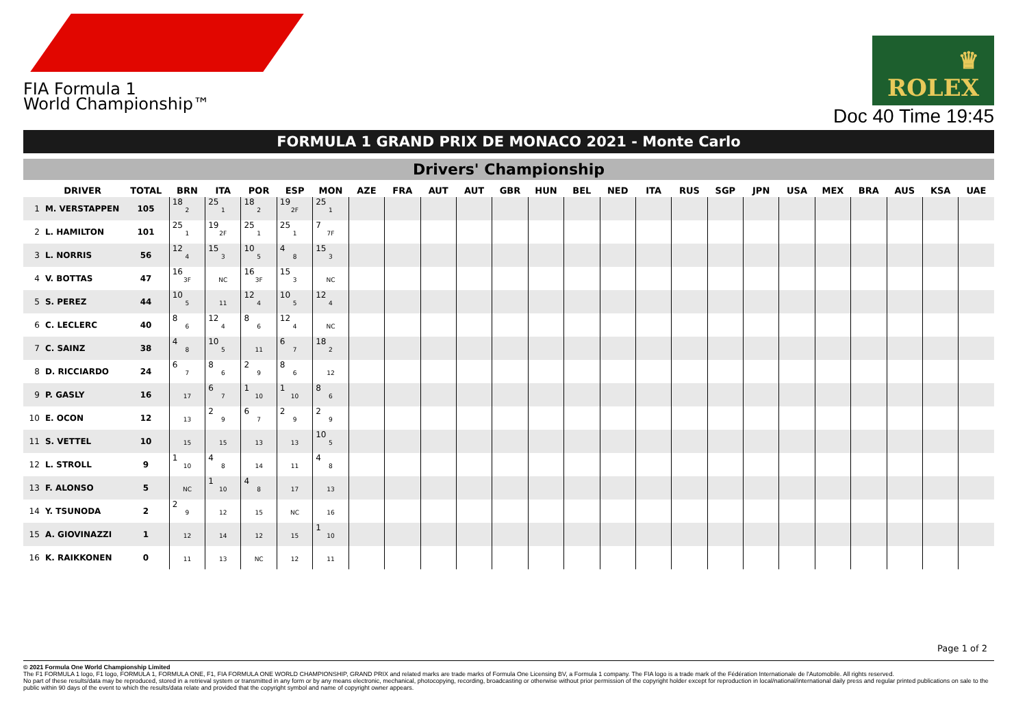FIA Formula 1
World Championship™
♛
ROLEX
Doc 40 Time 19:45
FORMULA 1 GRAND PRIX DE MONACO 2021 - Monte Carlo
Drivers' Championship
| | DRIVER | TOTAL | BRN | ITA | POR | ESP | MON | AZE | FRA | AUT | AUT | GBR | HUN | BEL | NED | ITA | RUS | SGP | JPN | USA | MEX | BRA | AUS | KSA | UAE |
| --- | --- | --- | --- | --- | --- | --- | --- | --- | --- | --- | --- | --- | --- | --- | --- | --- | --- | --- | --- | --- | --- | --- | --- | --- | --- |
| 1 | M. VERSTAPPEN | 105 | 18 2 | 25 1 | 18 2 | 19 2F | 25 1 | | | | | | | | | | | | | | | | | | |
| 2 | L. HAMILTON | 101 | 25 1 | 19 2F | 25 1 | 25 1 | 7 7F | | | | | | | | | | | | | | | | | | |
| 3 | L. NORRIS | 56 | 12 4 | 15 3 | 10 5 | 4 8 | 15 3 | | | | | | | | | | | | | | | | | | |
| 4 | V. BOTTAS | 47 | 16 3F | NC | 16 3F | 15 3 | NC | | | | | | | | | | | | | | | | | | |
| 5 | S. PEREZ | 44 | 10 5 | 11 | 12 4 | 10 5 | 12 4 | | | | | | | | | | | | | | | | | | |
| 6 | C. LECLERC | 40 | 8 6 | 12 4 | 8 6 | 12 4 | NC | | | | | | | | | | | | | | | | | | |
| 7 | C. SAINZ | 38 | 4 8 | 10 5 | 11 | 6 7 | 18 2 | | | | | | | | | | | | | | | | | | |
| 8 | D. RICCIARDO | 24 | 6 7 | 8 6 | 2 9 | 8 6 | 12 | | | | | | | | | | | | | | | | | | |
| 9 | P. GASLY | 16 | 17 | 6 7 | 1 10 | 1 10 | 8 6 | | | | | | | | | | | | | | | | | | |
| 10 | E. OCON | 12 | 13 | 2 9 | 6 7 | 2 9 | 2 9 | | | | | | | | | | | | | | | | | | |
| 11 | S. VETTEL | 10 | 15 | 15 | 13 | 13 | 10 5 | | | | | | | | | | | | | | | | | | |
| 12 | L. STROLL | 9 | 1 10 | 4 8 | 14 | 11 | 4 8 | | | | | | | | | | | | | | | | | | |
| 13 | F. ALONSO | 5 | NC | 1 10 | 4 8 | 17 | 13 | | | | | | | | | | | | | | | | | | |
| 14 | Y. TSUNODA | 2 | 2 9 | 12 | 15 | NC | 16 | | | | | | | | | | | | | | | | | | |
| 15 | A. GIOVINAZZI | 1 | 12 | 14 | 12 | 15 | 1 10 | | | | | | | | | | | | | | | | | | |
| 16 | K. RAIKKONEN | 0 | 11 | 13 | NC | 12 | 11 | | | | | | | | | | | | | | | | | | |
Page 1 of 2
© 2021 Formula One World Championship Limited
The F1 FORMULA 1 logo, F1 logo, FORMULA 1, FORMULA ONE, F1, FIA FORMULA ONE WORLD CHAMPIONSHIP, GRAND PRIX and related marks are trade marks of Formula One Licensing BV, a Formula 1 company. The FIA logo is a trade mark of the Fédération Internationale de l'Automobile. All rights reserved.
No part of these results/data may be reproduced, stored in a retrieval system or transmitted in any form or by any means electronic, mechanical, photocopying, recording, broadcasting or otherwise without prior permission of the copyright holder except for reproduction in local/national/international daily press and regular printed publications on sale to the public within 90 days of the event to which the results/data relate and provided that the copyright symbol and name of copyright owner appears.